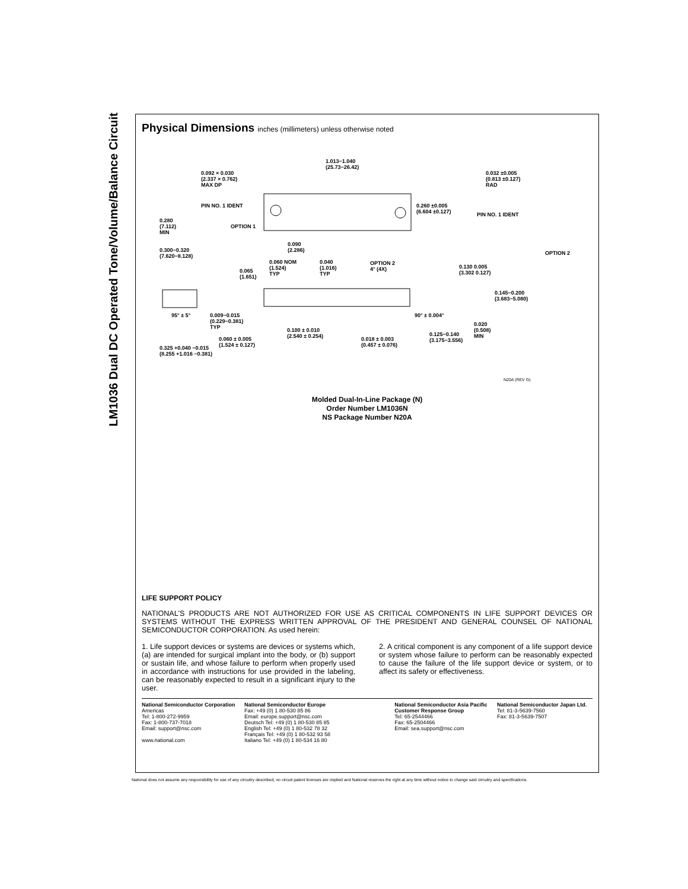LM1036 Dual DC Operated Tone/Volume/Balance Circuit
Physical Dimensions inches (millimeters) unless otherwise noted
1.013−1.040
(25.73−26.42)
0.092 × 0.030
(2.337 × 0.762)
MAX DP
PIN NO. 1 IDENT
OPTION 1
0.280
(7.112)
MIN
0.300−0.320
(7.620−8.128)
0.090
(2.286)
0.060 NOM
(1.524)
TYP
0.040
(1.016)
TYP
OPTION 2
4° (4X) 0.065
(1.651)
0.260 ±0.005
(6.604 ±0.127)
0.032 ±0.005
(0.813 ±0.127)
RAD
PIN NO. 1 IDENT
OPTION 2
0.130 0.005
(3.302 0.127)
0.145−0.200
(3.683−5.080)
95° ± 5° 0.009−0.015
(0.229−0.381)
TYP
90° ± 0.004°
0.100 ± 0.010
(2.540 ± 0.254) 0.060 ± 0.005
(1.524 ± 0.127)
0.018 ± 0.003
(0.457 ± 0.076)
0.125−0.140
(3.175−3.556)
0.020
(0.508)
MIN
0.325 +0.040 −0.015
(8.255 +1.016 −0.381)
N20A (REV G)
Molded Dual-In-Line Package (N)
Order Number LM1036N
NS Package Number N20A
LIFE SUPPORT POLICY
NATIONAL'S PRODUCTS ARE NOT AUTHORIZED FOR USE AS CRITICAL COMPONENTS IN LIFE SUPPORT DEVICES OR SYSTEMS WITHOUT THE EXPRESS WRITTEN APPROVAL OF THE PRESIDENT AND GENERAL COUNSEL OF NATIONAL SEMICONDUCTOR CORPORATION. As used herein:
1. Life support devices or systems are devices or systems which, (a) are intended for surgical implant into the body, or (b) support or sustain life, and whose failure to perform when properly used in accordance with instructions for use provided in the labeling, can be reasonably expected to result in a significant injury to the user.
2. A critical component is any component of a life support device or system whose failure to perform can be reasonably expected to cause the failure of the life support device or system, or to affect its safety or effectiveness.
National Semiconductor Corporation
Americas
Tel: 1-800-272-9959
Fax: 1-800-737-7018
Email: support@nsc.com
www.national.com
National Semiconductor Europe
Fax: +49 (0) 1 80-530 85 86
Email: europe.support@nsc.com
Deutsch Tel: +49 (0) 1 80-530 85 85
English Tel: +49 (0) 1 80-532 78 32
Français Tel: +49 (0) 1 80-532 93 58
Italiano Tel: +49 (0) 1 80-534 16 80
National Semiconductor Asia Pacific Customer Response Group
Tel: 65-2544466
Fax: 65-2504466
Email: sea.support@nsc.com
National Semiconductor Japan Ltd.
Tel: 81-3-5639-7560
Fax: 81-3-5639-7507
National does not assume any responsibility for use of any circuitry described, no circuit patent licenses are implied and National reserves the right at any time without notice to change said circuitry and specifications.